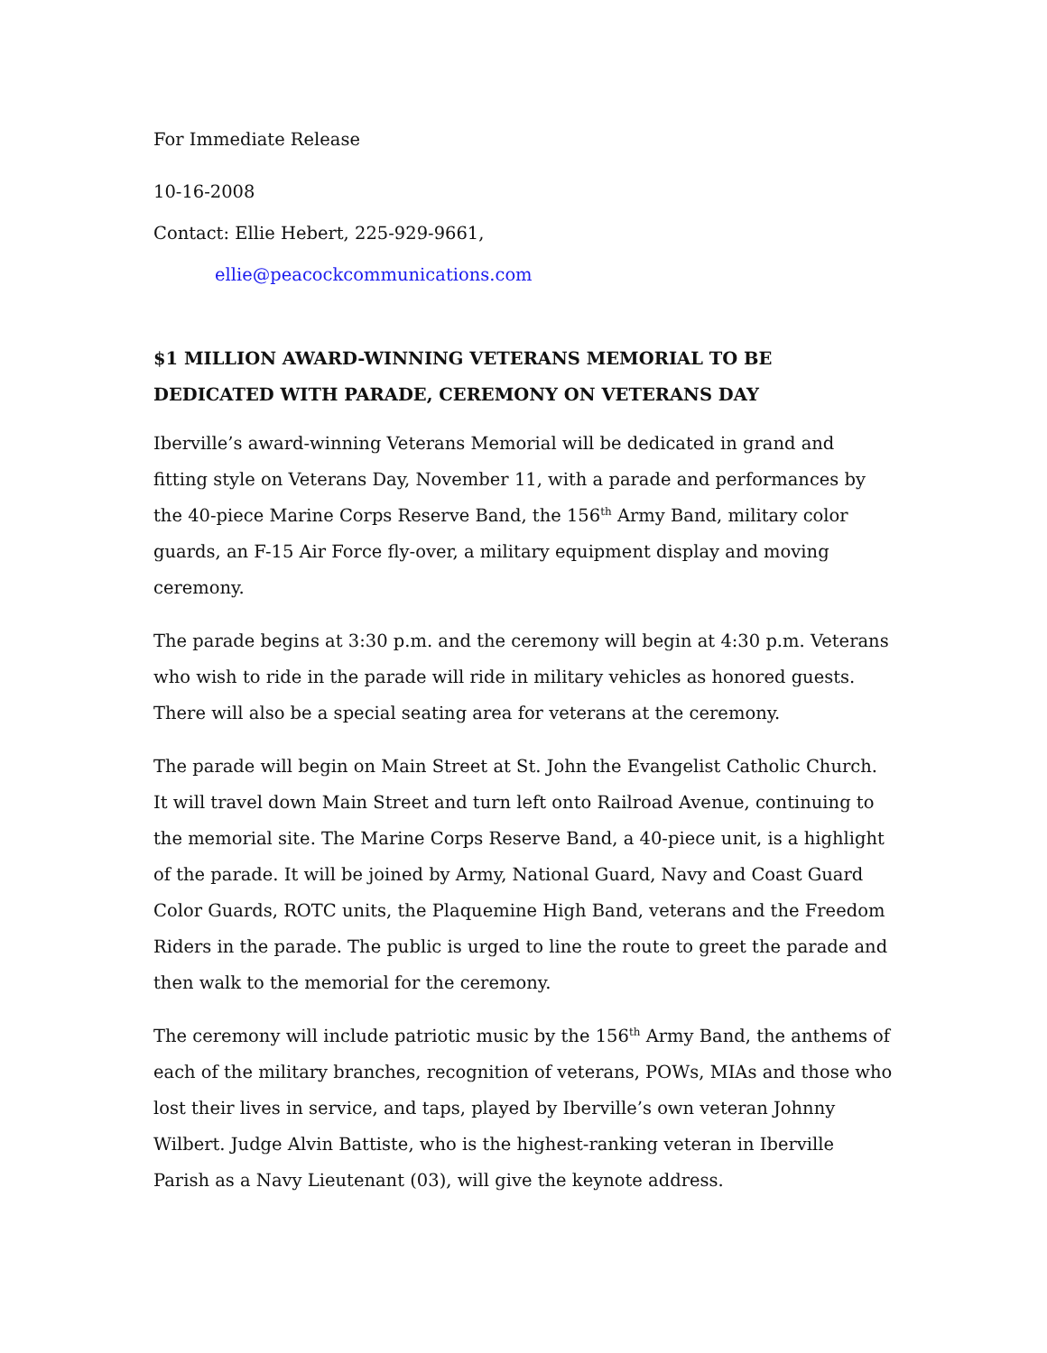For Immediate Release
10-16-2008
Contact: Ellie Hebert, 225-929-9661,
ellie@peacockcommunications.com
$1 MILLION AWARD-WINNING VETERANS MEMORIAL TO BE DEDICATED WITH PARADE, CEREMONY ON VETERANS DAY
Iberville’s award-winning Veterans Memorial will be dedicated in grand and fitting style on Veterans Day, November 11, with a parade and performances by the 40-piece Marine Corps Reserve Band, the 156<sup>th</sup> Army Band, military color guards, an F-15 Air Force fly-over, a military equipment display and moving ceremony.
The parade begins at 3:30 p.m. and the ceremony will begin at 4:30 p.m. Veterans who wish to ride in the parade will ride in military vehicles as honored guests. There will also be a special seating area for veterans at the ceremony.
The parade will begin on Main Street at St. John the Evangelist Catholic Church. It will travel down Main Street and turn left onto Railroad Avenue, continuing to the memorial site. The Marine Corps Reserve Band, a 40-piece unit, is a highlight of the parade. It will be joined by Army, National Guard, Navy and Coast Guard Color Guards, ROTC units, the Plaquemine High Band, veterans and the Freedom Riders in the parade. The public is urged to line the route to greet the parade and then walk to the memorial for the ceremony.
The ceremony will include patriotic music by the 156<sup>th</sup> Army Band, the anthems of each of the military branches, recognition of veterans, POWs, MIAs and those who lost their lives in service, and taps, played by Iberville’s own veteran Johnny Wilbert. Judge Alvin Battiste, who is the highest-ranking veteran in Iberville Parish as a Navy Lieutenant (03), will give the keynote address.